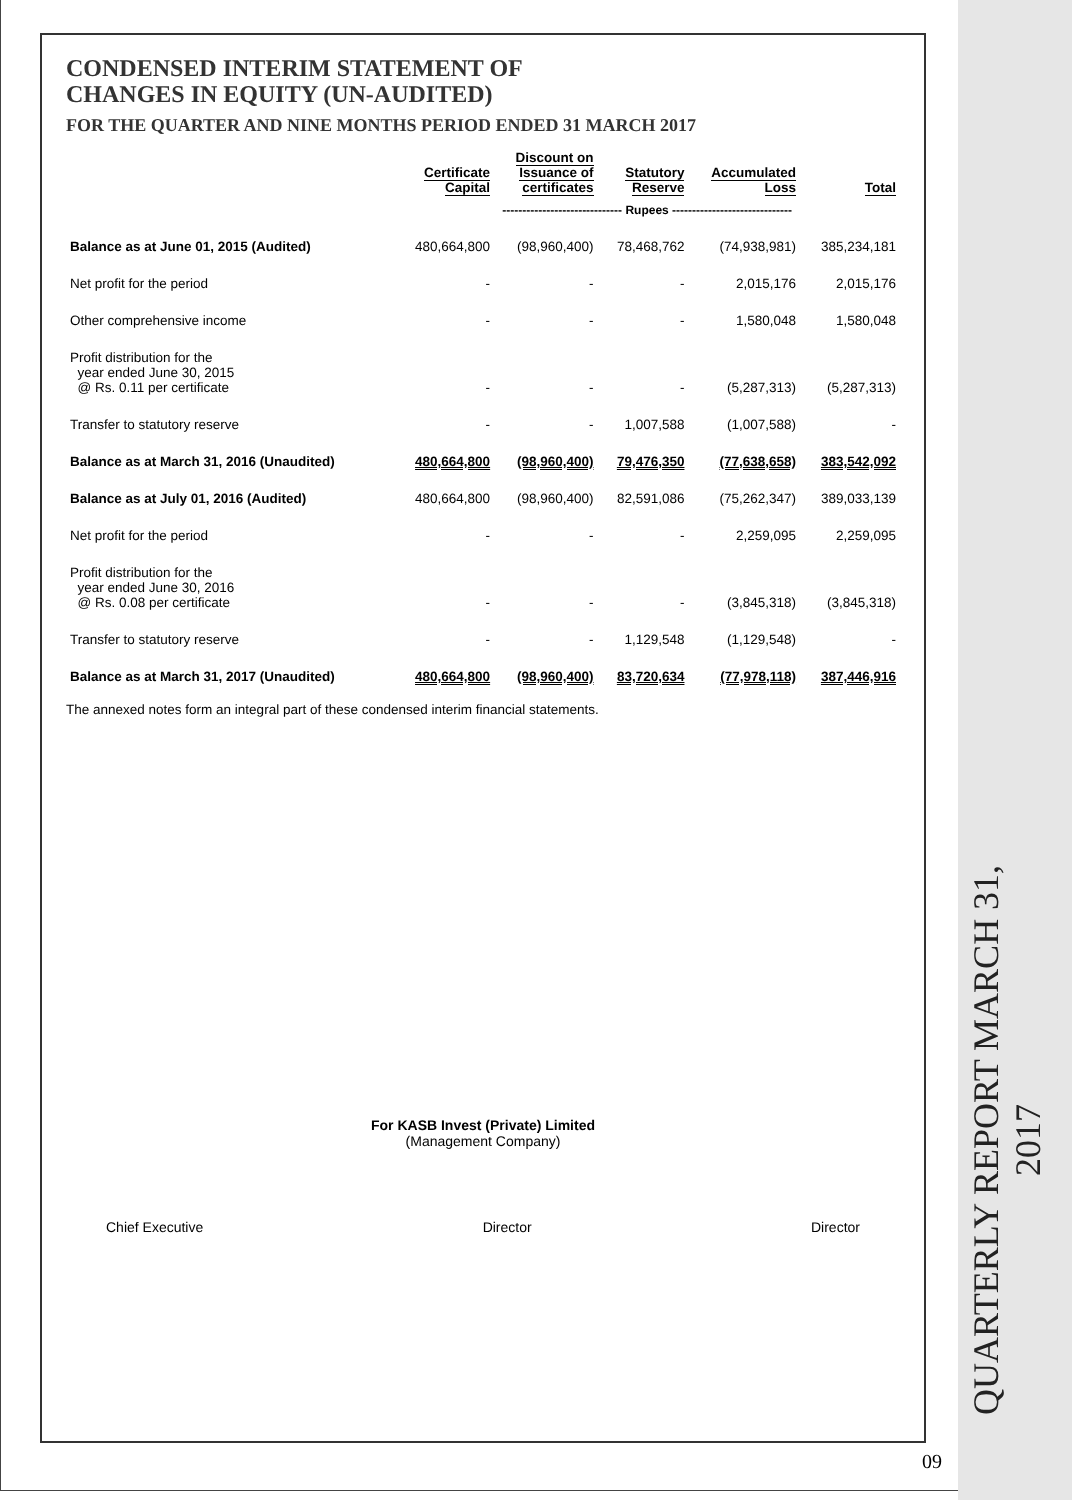QUARTERLY REPORT MARCH 31, 2017
CONDENSED INTERIM STATEMENT OF
CHANGES IN EQUITY (UN-AUDITED)
FOR THE QUARTER AND NINE MONTHS PERIOD ENDED 31 MARCH 2017
| | Certificate Capital | Discount on Issuance of certificates | Statutory Reserve | Accumulated Loss | Total |
| --- | --- | --- | --- | --- | --- |
| | ------------------------------ Rupees ------------------------------ | | | | |
| Balance as at June 01, 2015 (Audited) | 480,664,800 | (98,960,400) | 78,468,762 | (74,938,981) | 385,234,181 |
| Net profit for the period | - | - | - | 2,015,176 | 2,015,176 |
| Other comprehensive income | - | - | - | 1,580,048 | 1,580,048 |
| Profit distribution for the year ended June 30, 2015 @ Rs. 0.11 per certificate | - | - | - | (5,287,313) | (5,287,313) |
| Transfer to statutory reserve | - | - | 1,007,588 | (1,007,588) | - |
| Balance as at March 31, 2016 (Unaudited) | 480,664,800 | (98,960,400) | 79,476,350 | (77,638,658) | 383,542,092 |
| Balance as at July 01, 2016 (Audited) | 480,664,800 | (98,960,400) | 82,591,086 | (75,262,347) | 389,033,139 |
| Net profit for the period | - | - | - | 2,259,095 | 2,259,095 |
| Profit distribution for the year ended June 30, 2016 @ Rs. 0.08 per certificate | - | - | - | (3,845,318) | (3,845,318) |
| Transfer to statutory reserve | - | - | 1,129,548 | (1,129,548) | - |
| Balance as at March 31, 2017 (Unaudited) | 480,664,800 | (98,960,400) | 83,720,634 | (77,978,118) | 387,446,916 |
The annexed notes form an integral part of these condensed interim financial statements.
For KASB Invest (Private) Limited
(Management Company)
Chief Executive Director Director
09